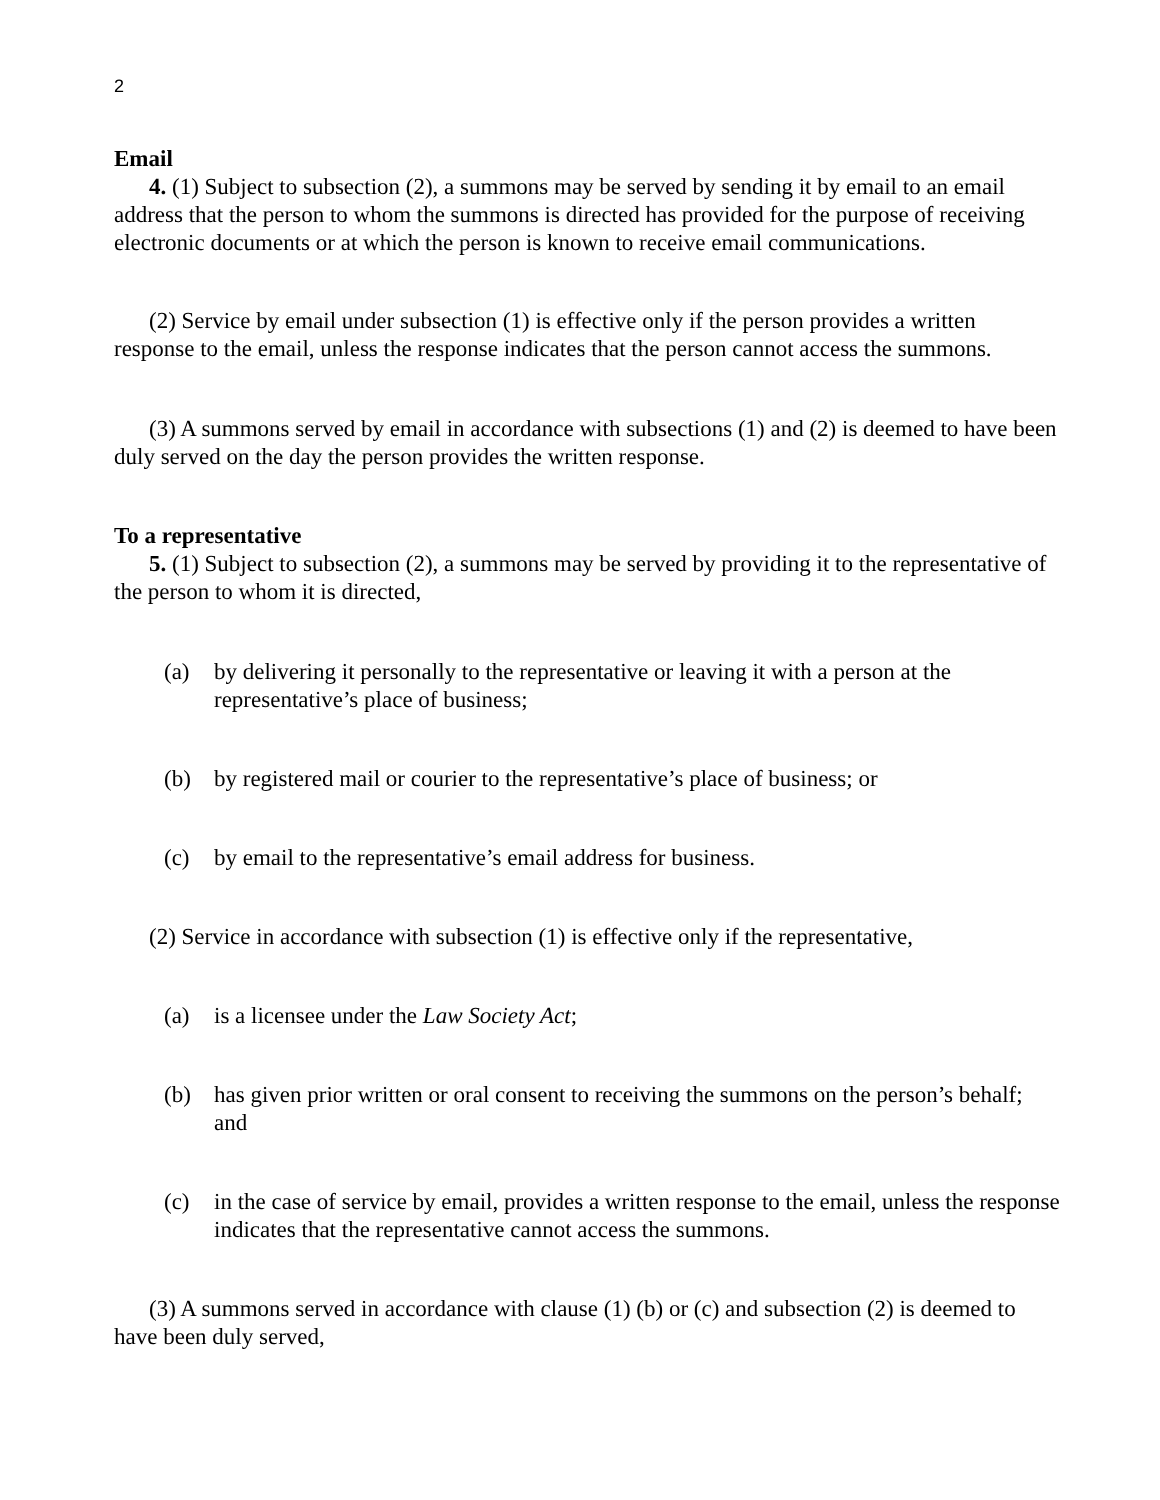2
Email
4. (1) Subject to subsection (2), a summons may be served by sending it by email to an email address that the person to whom the summons is directed has provided for the purpose of receiving electronic documents or at which the person is known to receive email communications.
(2) Service by email under subsection (1) is effective only if the person provides a written response to the email, unless the response indicates that the person cannot access the summons.
(3) A summons served by email in accordance with subsections (1) and (2) is deemed to have been duly served on the day the person provides the written response.
To a representative
5. (1) Subject to subsection (2), a summons may be served by providing it to the representative of the person to whom it is directed,
(a) by delivering it personally to the representative or leaving it with a person at the representative’s place of business;
(b) by registered mail or courier to the representative’s place of business; or
(c) by email to the representative’s email address for business.
(2) Service in accordance with subsection (1) is effective only if the representative,
(a) is a licensee under the Law Society Act;
(b) has given prior written or oral consent to receiving the summons on the person’s behalf; and
(c) in the case of service by email, provides a written response to the email, unless the response indicates that the representative cannot access the summons.
(3) A summons served in accordance with clause (1) (b) or (c) and subsection (2) is deemed to have been duly served,